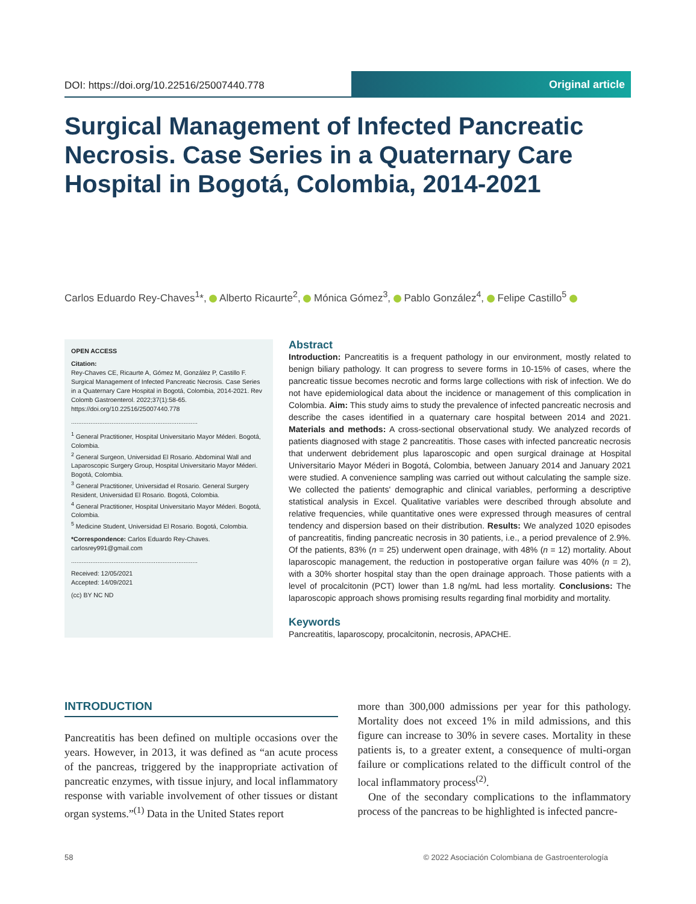DOI: https://doi.org/10.22516/25007440.778
Original article
Surgical Management of Infected Pancreatic Necrosis. Case Series in a Quaternary Care Hospital in Bogotá, Colombia, 2014-2021
Carlos Eduardo Rey-Chaves<sup>1</sup>*, Alberto Ricaurte<sup>2</sup>, Mónica Gómez<sup>3</sup>, Pablo González<sup>4</sup>, Felipe Castillo<sup>5</sup>
OPEN ACCESS
Citation:
Rey-Chaves CE, Ricaurte A, Gómez M, González P, Castillo F. Surgical Management of Infected Pancreatic Necrosis. Case Series in a Quaternary Care Hospital in Bogotá, Colombia, 2014-2021. Rev Colomb Gastroenterol. 2022;37(1):58-65. https://doi.org/10.22516/25007440.778
........................................................................
<sup>1</sup> General Practitioner, Hospital Universitario Mayor Méderi. Bogotá, Colombia.
<sup>2</sup> General Surgeon, Universidad El Rosario. Abdominal Wall and Laparoscopic Surgery Group, Hospital Universitario Mayor Méderi. Bogotá, Colombia.
<sup>3</sup> General Practitioner, Universidad el Rosario. General Surgery Resident, Universidad El Rosario. Bogotá, Colombia.
<sup>4</sup> General Practitioner, Hospital Universitario Mayor Méderi. Bogotá, Colombia.
<sup>5</sup> Medicine Student, Universidad El Rosario. Bogotá, Colombia.
*Correspondence: Carlos Eduardo Rey-Chaves.
carlosrey991@gmail.com
........................................................................
Received: 12/05/2021
Accepted: 14/09/2021
(cc) BY NC ND
Abstract
Introduction: Pancreatitis is a frequent pathology in our environment, mostly related to benign biliary pathology. It can progress to severe forms in 10-15% of cases, where the pancreatic tissue becomes necrotic and forms large collections with risk of infection. We do not have epidemiological data about the incidence or management of this complication in Colombia. Aim: This study aims to study the prevalence of infected pancreatic necrosis and describe the cases identified in a quaternary care hospital between 2014 and 2021. Materials and methods: A cross-sectional observational study. We analyzed records of patients diagnosed with stage 2 pancreatitis. Those cases with infected pancreatic necrosis that underwent debridement plus laparoscopic and open surgical drainage at Hospital Universitario Mayor Méderi in Bogotá, Colombia, between January 2014 and January 2021 were studied. A convenience sampling was carried out without calculating the sample size. We collected the patients' demographic and clinical variables, performing a descriptive statistical analysis in Excel. Qualitative variables were described through absolute and relative frequencies, while quantitative ones were expressed through measures of central tendency and dispersion based on their distribution. Results: We analyzed 1020 episodes of pancreatitis, finding pancreatic necrosis in 30 patients, i.e., a period prevalence of 2.9%. Of the patients, 83% (n = 25) underwent open drainage, with 48% (n = 12) mortality. About laparoscopic management, the reduction in postoperative organ failure was 40% (n = 2), with a 30% shorter hospital stay than the open drainage approach. Those patients with a level of procalcitonin (PCT) lower than 1.8 ng/mL had less mortality. Conclusions: The laparoscopic approach shows promising results regarding final morbidity and mortality.
Keywords
Pancreatitis, laparoscopy, procalcitonin, necrosis, APACHE.
INTRODUCTION
Pancreatitis has been defined on multiple occasions over the years. However, in 2013, it was defined as “an acute process of the pancreas, triggered by the inappropriate activation of pancreatic enzymes, with tissue injury, and local inflammatory response with variable involvement of other tissues or distant organ systems.”<sup>(1)</sup> Data in the United States report
more than 300,000 admissions per year for this pathology. Mortality does not exceed 1% in mild admissions, and this figure can increase to 30% in severe cases. Mortality in these patients is, to a greater extent, a consequence of multi-organ failure or complications related to the difficult control of the local inflammatory process<sup>(2)</sup>.
One of the secondary complications to the inflammatory process of the pancreas to be highlighted is infected pancre-
58 © 2022 Asociación Colombiana de Gastroenterología